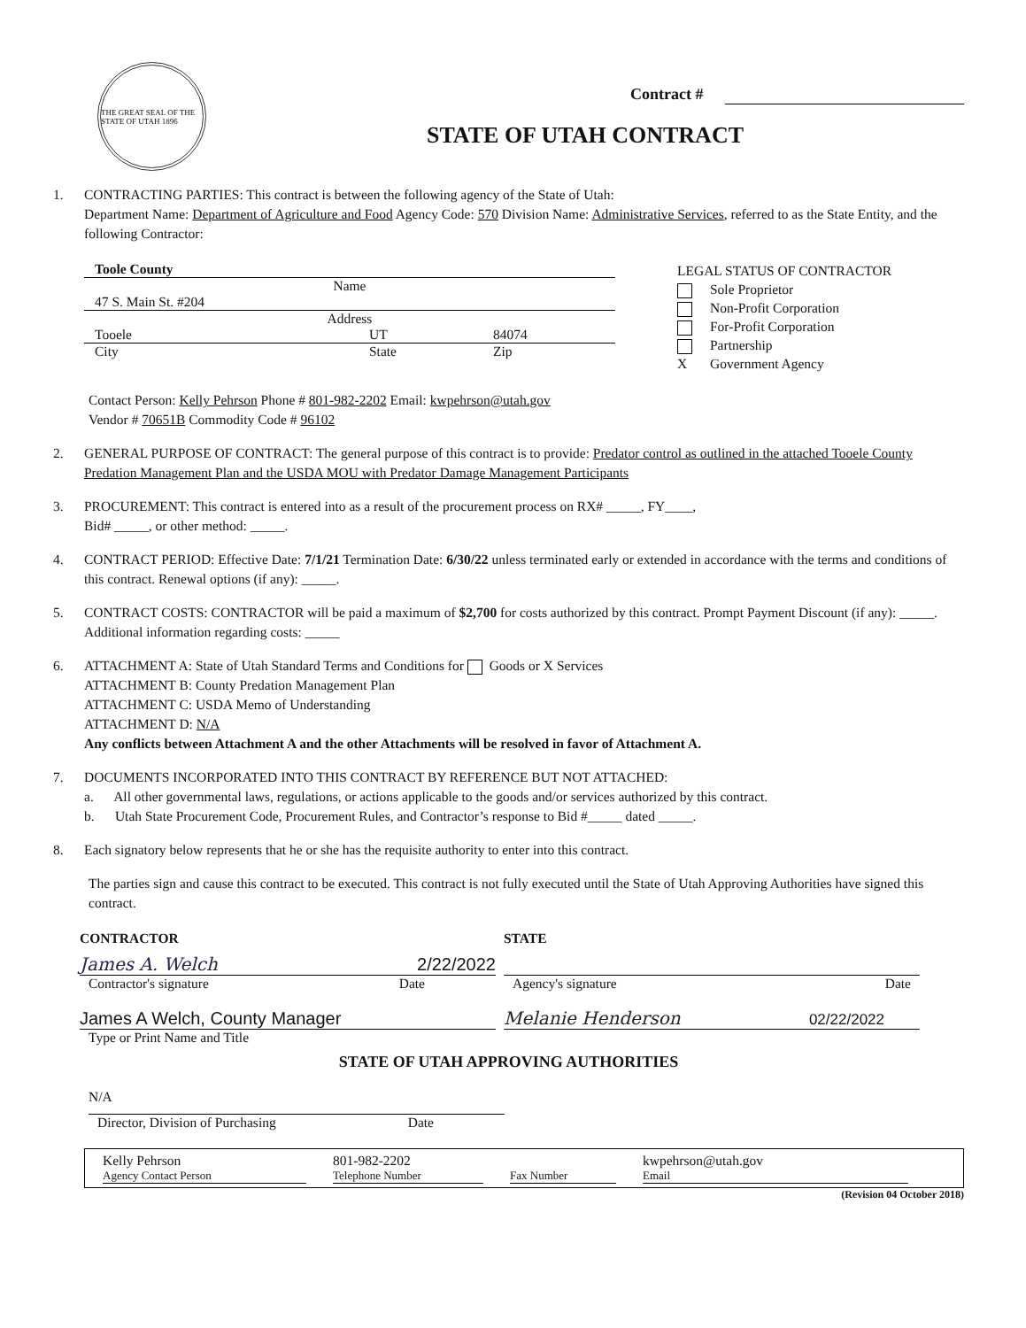THE GREAT SEAL OF THE STATE OF UTAH 1896
Contract #
STATE OF UTAH CONTRACT
1. CONTRACTING PARTIES: This contract is between the following agency of the State of Utah:
Department Name: Department of Agriculture and Food Agency Code: 570 Division Name: Administrative Services, referred to as the State Entity, and the following Contractor:
Toole County
Name
47 S. Main St. #204
Address
Tooele UT 84074
City State Zip
LEGAL STATUS OF CONTRACTOR
Sole Proprietor
Non-Profit Corporation
For-Profit Corporation
Partnership
X Government Agency
Contact Person: Kelly Pehrson Phone # 801-982-2202 Email: kwpehrson@utah.gov
Vendor # 70651B Commodity Code # 96102
2. GENERAL PURPOSE OF CONTRACT: The general purpose of this contract is to provide: Predator control as outlined in the attached Tooele County Predation Management Plan and the USDA MOU with Predator Damage Management Participants
3. PROCUREMENT: This contract is entered into as a result of the procurement process on RX# _____, FY____,
Bid# _____, or other method: _____.
4. CONTRACT PERIOD: Effective Date: 7/1/21 Termination Date: 6/30/22 unless terminated early or extended in accordance with the terms and conditions of this contract. Renewal options (if any): _____.
5. CONTRACT COSTS: CONTRACTOR will be paid a maximum of $2,700 for costs authorized by this contract. Prompt Payment Discount (if any): _____. Additional information regarding costs: _____
6. ATTACHMENT A: State of Utah Standard Terms and Conditions for Goods or X Services
ATTACHMENT B: County Predation Management Plan
ATTACHMENT C: USDA Memo of Understanding
ATTACHMENT D: N/A
Any conflicts between Attachment A and the other Attachments will be resolved in favor of Attachment A.
7. DOCUMENTS INCORPORATED INTO THIS CONTRACT BY REFERENCE BUT NOT ATTACHED:
a. All other governmental laws, regulations, or actions applicable to the goods and/or services authorized by this contract.
b. Utah State Procurement Code, Procurement Rules, and Contractor’s response to Bid #_____ dated _____.
8. Each signatory below represents that he or she has the requisite authority to enter into this contract.
The parties sign and cause this contract to be executed. This contract is not fully executed until the State of Utah Approving Authorities have signed this contract.
CONTRACTOR
James A. Welch 2/22/2022
Contractor's signature Date
James A Welch, County Manager
Type or Print Name and Title
STATE
Agency's signature Date
Melanie Henderson 02/22/2022
STATE OF UTAH APPROVING AUTHORITIES
N/A
Director, Division of Purchasing Date
Kelly Pehrson
Agency Contact Person
801-982-2202
Telephone Number
Fax Number
kwpehrson@utah.gov
Email
(Revision 04 October 2018)